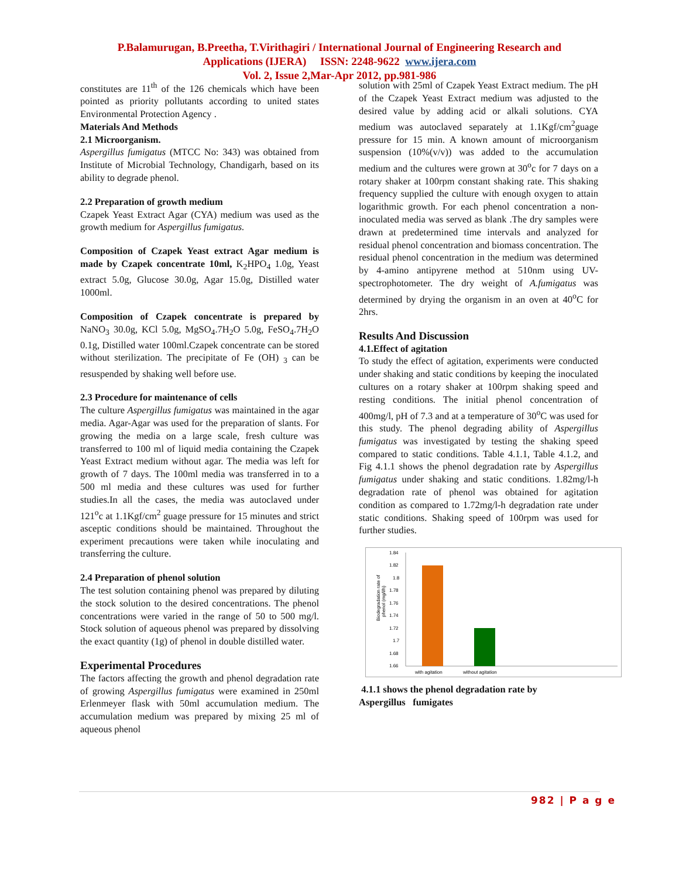P.Balamurugan, B.Preetha, T.Virithagiri / International Journal of Engineering Research and
Applications (IJERA) ISSN: 2248-9622 www.ijera.com
Vol. 2, Issue 2,Mar-Apr 2012, pp.981-986
constitutes are 11<sup>th</sup> of the 126 chemicals which have been pointed as priority pollutants according to united states Environmental Protection Agency .
Materials And Methods
2.1 Microorganism.
Aspergillus fumigatus (MTCC No: 343) was obtained from Institute of Microbial Technology, Chandigarh, based on its ability to degrade phenol.
2.2 Preparation of growth medium
Czapek Yeast Extract Agar (CYA) medium was used as the growth medium for Aspergillus fumigatus.
Composition of Czapek Yeast extract Agar medium is made by Czapek concentrate 10ml, K<sub>2</sub>HPO<sub>4</sub> 1.0g, Yeast extract 5.0g, Glucose 30.0g, Agar 15.0g, Distilled water 1000ml.
Composition of Czapek concentrate is prepared by NaNO<sub>3</sub> 30.0g, KCl 5.0g, MgSO<sub>4</sub>.7H<sub>2</sub>O 5.0g, FeSO<sub>4</sub>.7H<sub>2</sub>O 0.1g, Distilled water 100ml.Czapek concentrate can be stored without sterilization. The precipitate of Fe (OH) <sub>3</sub> can be resuspended by shaking well before use.
2.3 Procedure for maintenance of cells
The culture Aspergillus fumigatus was maintained in the agar media. Agar-Agar was used for the preparation of slants. For growing the media on a large scale, fresh culture was transferred to 100 ml of liquid media containing the Czapek Yeast Extract medium without agar. The media was left for growth of 7 days. The 100ml media was transferred in to a 500 ml media and these cultures was used for further studies.In all the cases, the media was autoclaved under 121<sup>o</sup>c at 1.1Kgf/cm<sup>2</sup> guage pressure for 15 minutes and strict asceptic conditions should be maintained. Throughout the experiment precautions were taken while inoculating and transferring the culture.
2.4 Preparation of phenol solution
The test solution containing phenol was prepared by diluting the stock solution to the desired concentrations. The phenol concentrations were varied in the range of 50 to 500 mg/l. Stock solution of aqueous phenol was prepared by dissolving the exact quantity (1g) of phenol in double distilled water.
Experimental Procedures
The factors affecting the growth and phenol degradation rate of growing Aspergillus fumigatus were examined in 250ml Erlenmeyer flask with 50ml accumulation medium. The accumulation medium was prepared by mixing 25 ml of aqueous phenol
solution with 25ml of Czapek Yeast Extract medium. The pH of the Czapek Yeast Extract medium was adjusted to the desired value by adding acid or alkali solutions. CYA medium was autoclaved separately at 1.1Kgf/cm<sup>2</sup>guage pressure for 15 min. A known amount of microorganism suspension (10%(v/v)) was added to the accumulation medium and the cultures were grown at 30<sup>o</sup>c for 7 days on a rotary shaker at 100rpm constant shaking rate. This shaking frequency supplied the culture with enough oxygen to attain logarithmic growth. For each phenol concentration a non-inoculated media was served as blank .The dry samples were drawn at predetermined time intervals and analyzed for residual phenol concentration and biomass concentration. The residual phenol concentration in the medium was determined by 4-amino antipyrene method at 510nm using UV-spectrophotometer. The dry weight of A.fumigatus was determined by drying the organism in an oven at 40<sup>o</sup>C for 2hrs.
Results And Discussion
4.1.Effect of agitation
To study the effect of agitation, experiments were conducted under shaking and static conditions by keeping the inoculated cultures on a rotary shaker at 100rpm shaking speed and resting conditions. The initial phenol concentration of 400mg/l, pH of 7.3 and at a temperature of 30<sup>o</sup>C was used for this study. The phenol degrading ability of Aspergillus fumigatus was investigated by testing the shaking speed compared to static conditions. Table 4.1.1, Table 4.1.2, and Fig 4.1.1 shows the phenol degradation rate by Aspergillus fumigatus under shaking and static conditions. 1.82mg/l-h degradation rate of phenol was obtained for agitation condition as compared to 1.72mg/l-h degradation rate under static conditions. Shaking speed of 100rpm was used for further studies.
Biodegradation rate of
phenol (mg/l/h)
1.84
1.82
1.8
1.78
1.76
1.74
1.72
1.7
1.68
1.66
with agitation
without agitation
4.1.1 shows the phenol degradation rate by
Aspergillus fumigates
982 | P a g e